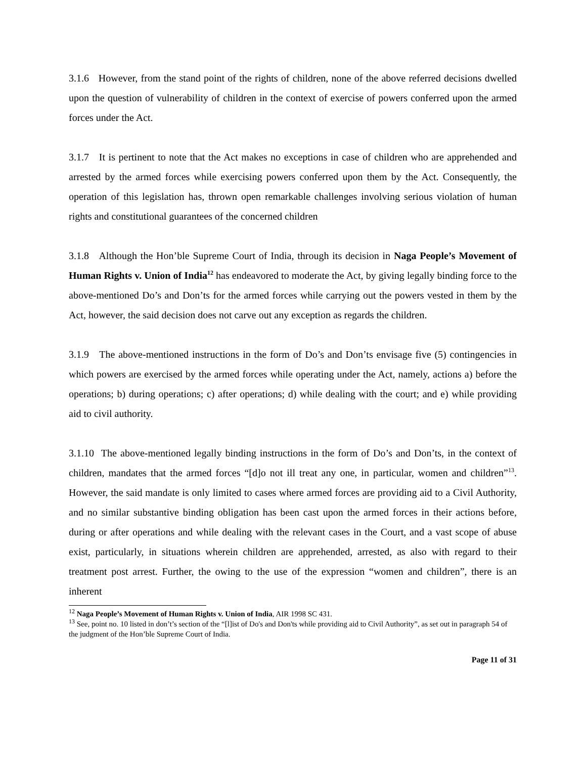3.1.6 However, from the stand point of the rights of children, none of the above referred decisions dwelled upon the question of vulnerability of children in the context of exercise of powers conferred upon the armed forces under the Act.
3.1.7 It is pertinent to note that the Act makes no exceptions in case of children who are apprehended and arrested by the armed forces while exercising powers conferred upon them by the Act. Consequently, the operation of this legislation has, thrown open remarkable challenges involving serious violation of human rights and constitutional guarantees of the concerned children
3.1.8 Although the Hon’ble Supreme Court of India, through its decision in Naga People’s Movement of Human Rights v. Union of India<sup>12</sup> has endeavored to moderate the Act, by giving legally binding force to the above-mentioned Do’s and Don’ts for the armed forces while carrying out the powers vested in them by the Act, however, the said decision does not carve out any exception as regards the children.
3.1.9 The above-mentioned instructions in the form of Do’s and Don’ts envisage five (5) contingencies in which powers are exercised by the armed forces while operating under the Act, namely, actions a) before the operations; b) during operations; c) after operations; d) while dealing with the court; and e) while providing aid to civil authority.
3.1.10 The above-mentioned legally binding instructions in the form of Do’s and Don’ts, in the context of children, mandates that the armed forces “[d]o not ill treat any one, in particular, women and children”<sup>13</sup>. However, the said mandate is only limited to cases where armed forces are providing aid to a Civil Authority, and no similar substantive binding obligation has been cast upon the armed forces in their actions before, during or after operations and while dealing with the relevant cases in the Court, and a vast scope of abuse exist, particularly, in situations wherein children are apprehended, arrested, as also with regard to their treatment post arrest. Further, the owing to the use of the expression “women and children”, there is an inherent
<sup>12</sup> Naga People’s Movement of Human Rights v. Union of India, AIR 1998 SC 431.
<sup>13</sup> See, point no. 10 listed in don’t’s section of the “[l]ist of Do's and Don'ts while providing aid to Civil Authority”, as set out in paragraph 54 of the judgment of the Hon’ble Supreme Court of India.
Page 11 of 31